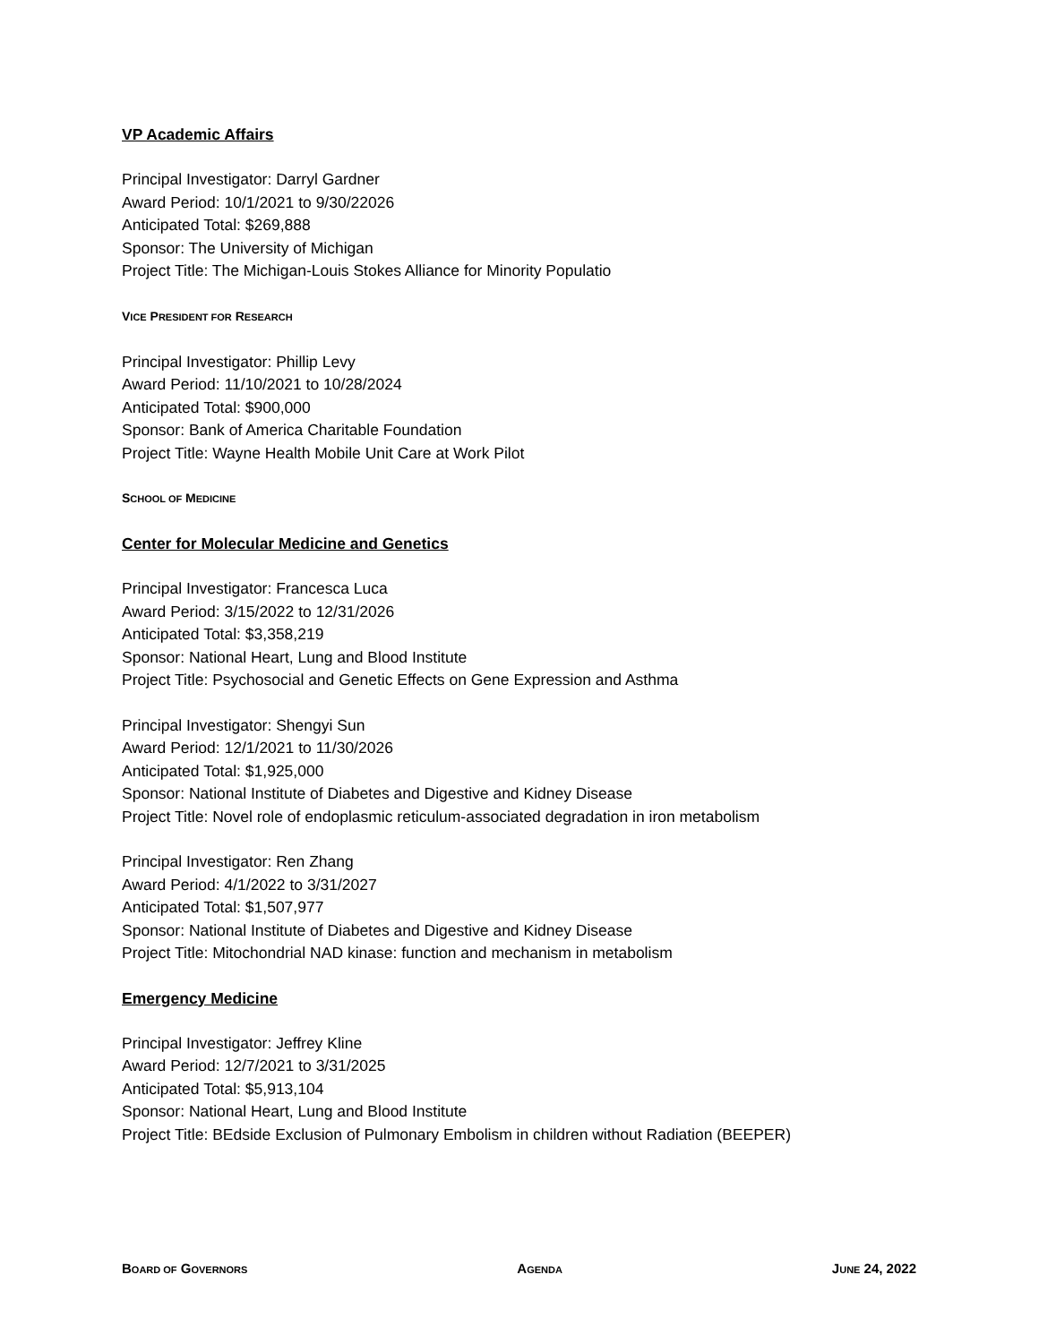VP Academic Affairs
Principal Investigator: Darryl Gardner
Award Period: 10/1/2021 to 9/30/22026
Anticipated Total: $269,888
Sponsor: The University of Michigan
Project Title: The Michigan-Louis Stokes Alliance for Minority Populatio
VICE PRESIDENT FOR RESEARCH
Principal Investigator: Phillip Levy
Award Period: 11/10/2021 to 10/28/2024
Anticipated Total: $900,000
Sponsor: Bank of America Charitable Foundation
Project Title: Wayne Health Mobile Unit Care at Work Pilot
SCHOOL OF MEDICINE
Center for Molecular Medicine and Genetics
Principal Investigator: Francesca Luca
Award Period: 3/15/2022 to 12/31/2026
Anticipated Total: $3,358,219
Sponsor: National Heart, Lung and Blood Institute
Project Title: Psychosocial and Genetic Effects on Gene Expression and Asthma
Principal Investigator: Shengyi Sun
Award Period: 12/1/2021 to 11/30/2026
Anticipated Total: $1,925,000
Sponsor: National Institute of Diabetes and Digestive and Kidney Disease
Project Title: Novel role of endoplasmic reticulum-associated degradation in iron metabolism
Principal Investigator: Ren Zhang
Award Period: 4/1/2022 to 3/31/2027
Anticipated Total: $1,507,977
Sponsor: National Institute of Diabetes and Digestive and Kidney Disease
Project Title: Mitochondrial NAD kinase: function and mechanism in metabolism
Emergency Medicine
Principal Investigator: Jeffrey Kline
Award Period: 12/7/2021 to 3/31/2025
Anticipated Total: $5,913,104
Sponsor: National Heart, Lung and Blood Institute
Project Title: BEdside Exclusion of Pulmonary Embolism in children without Radiation (BEEPER)
BOARD OF GOVERNORS AGENDA JUNE 24, 2022